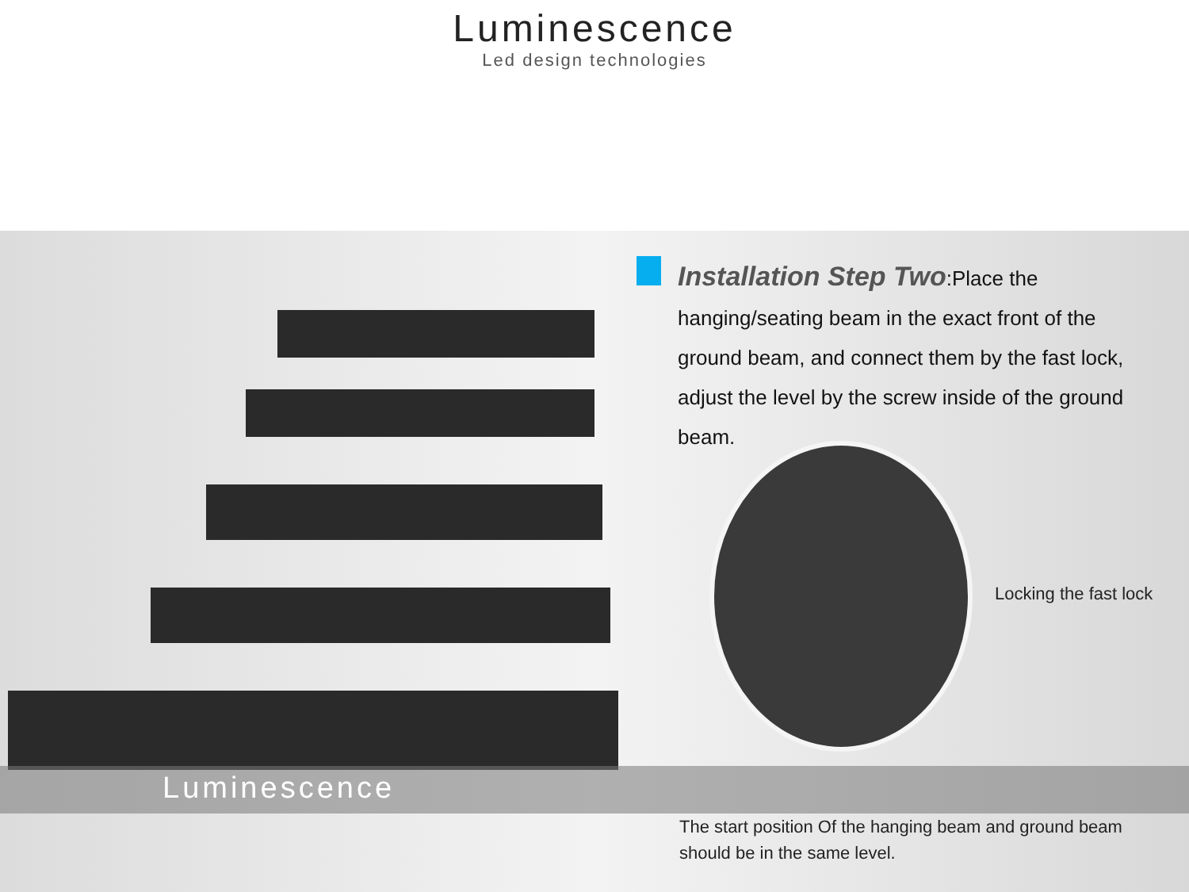Luminescence
Led design technologies
Installation Step Two:Place the hanging/seating beam in the exact front of the ground beam, and connect them by the fast lock, adjust the level by the screw inside of the ground beam.
Locking the fast lock
Luminescence
The start position Of the hanging beam and ground beam should be in the same level.